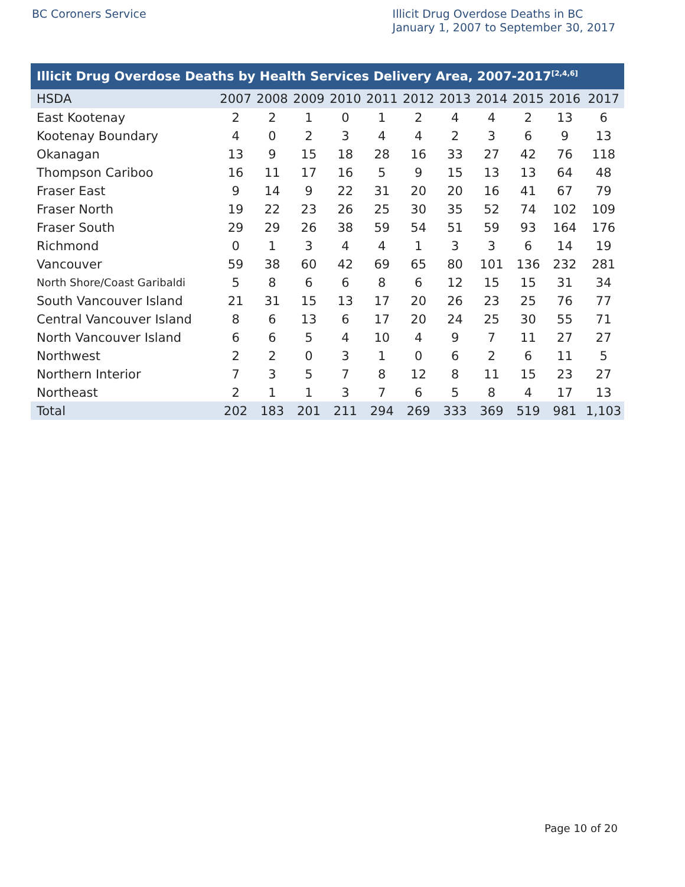BC Coroners Service
Illicit Drug Overdose Deaths in BC
January 1, 2007 to September 30, 2017
Illicit Drug Overdose Deaths by Health Services Delivery Area, 2007-2017 <sup>[2,4,6]</sup>
| HSDA | 2007 | 2008 | 2009 | 2010 | 2011 | 2012 | 2013 | 2014 | 2015 | 2016 | 2017 |
| --- | --- | --- | --- | --- | --- | --- | --- | --- | --- | --- | --- |
| East Kootenay | 2 | 2 | 1 | 0 | 1 | 2 | 4 | 4 | 2 | 13 | 6 |
| Kootenay Boundary | 4 | 0 | 2 | 3 | 4 | 4 | 2 | 3 | 6 | 9 | 13 |
| Okanagan | 13 | 9 | 15 | 18 | 28 | 16 | 33 | 27 | 42 | 76 | 118 |
| Thompson Cariboo | 16 | 11 | 17 | 16 | 5 | 9 | 15 | 13 | 13 | 64 | 48 |
| Fraser East | 9 | 14 | 9 | 22 | 31 | 20 | 20 | 16 | 41 | 67 | 79 |
| Fraser North | 19 | 22 | 23 | 26 | 25 | 30 | 35 | 52 | 74 | 102 | 109 |
| Fraser South | 29 | 29 | 26 | 38 | 59 | 54 | 51 | 59 | 93 | 164 | 176 |
| Richmond | 0 | 1 | 3 | 4 | 4 | 1 | 3 | 3 | 6 | 14 | 19 |
| Vancouver | 59 | 38 | 60 | 42 | 69 | 65 | 80 | 101 | 136 | 232 | 281 |
| North Shore/Coast Garibaldi | 5 | 8 | 6 | 6 | 8 | 6 | 12 | 15 | 15 | 31 | 34 |
| South Vancouver Island | 21 | 31 | 15 | 13 | 17 | 20 | 26 | 23 | 25 | 76 | 77 |
| Central Vancouver Island | 8 | 6 | 13 | 6 | 17 | 20 | 24 | 25 | 30 | 55 | 71 |
| North Vancouver Island | 6 | 6 | 5 | 4 | 10 | 4 | 9 | 7 | 11 | 27 | 27 |
| Northwest | 2 | 2 | 0 | 3 | 1 | 0 | 6 | 2 | 6 | 11 | 5 |
| Northern Interior | 7 | 3 | 5 | 7 | 8 | 12 | 8 | 11 | 15 | 23 | 27 |
| Northeast | 2 | 1 | 1 | 3 | 7 | 6 | 5 | 8 | 4 | 17 | 13 |
| Total | 202 | 183 | 201 | 211 | 294 | 269 | 333 | 369 | 519 | 981 | 1,103 |
Page 10 of 20